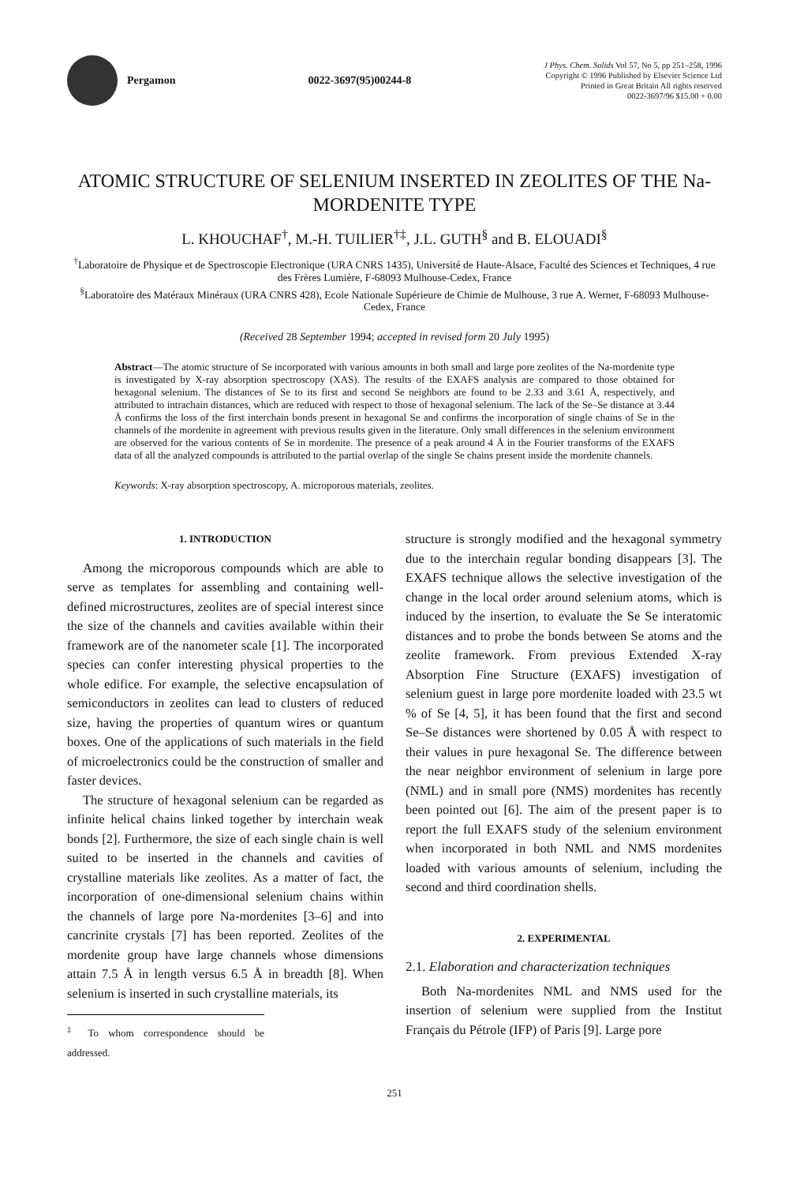Pergamon 0022-3697(95)00244-8
J Phys. Chem. Solids Vol 57, No 5, pp 251–258, 1996
Copyright © 1996 Published by Elsevier Science Ltd
Printed in Great Britain All rights reserved
0022-3697/96 $15.00 + 0.00
ATOMIC STRUCTURE OF SELENIUM INSERTED IN ZEOLITES OF THE Na-MORDENITE TYPE
L. KHOUCHAF<sup>†</sup>, M.-H. TUILIER<sup>†‡</sup>, J.L. GUTH<sup>§</sup> and B. ELOUADI<sup>§</sup>
<sup>†</sup> Laboratoire de Physique et de Spectroscopie Electronique (URA CNRS 1435), Université de Haute-Alsace, Faculté des Sciences et Techniques, 4 rue des Frères Lumière, F-68093 Mulhouse-Cedex, France
<sup>§</sup> Laboratoire des Matéraux Minéraux (URA CNRS 428), Ecole Nationale Supérieure de Chimie de Mulhouse, 3 rue A. Werner, F-68093 Mulhouse-Cedex, France
(Received 28 September 1994; accepted in revised form 20 July 1995)
Abstract—The atomic structure of Se incorporated with various amounts in both small and large pore zeolites of the Na-mordenite type is investigated by X-ray absorption spectroscopy (XAS). The results of the EXAFS analysis are compared to those obtained for hexagonal selenium. The distances of Se to its first and second Se neighbors are found to be 2.33 and 3.61 Å, respectively, and attributed to intrachain distances, which are reduced with respect to those of hexagonal selenium. The lack of the Se–Se distance at 3.44 Å confirms the loss of the first interchain bonds present in hexagonal Se and confirms the incorporation of single chains of Se in the channels of the mordenite in agreement with previous results given in the literature. Only small differences in the selenium environment are observed for the various contents of Se in mordenite. The presence of a peak around 4 Å in the Fourier transforms of the EXAFS data of all the analyzed compounds is attributed to the partial overlap of the single Se chains present inside the mordenite channels.
Keywords: X-ray absorption spectroscopy, A. microporous materials, zeolites.
1. INTRODUCTION
Among the microporous compounds which are able to serve as templates for assembling and containing well-defined microstructures, zeolites are of special interest since the size of the channels and cavities available within their framework are of the nanometer scale [1]. The incorporated species can confer interesting physical properties to the whole edifice. For example, the selective encapsulation of semiconductors in zeolites can lead to clusters of reduced size, having the properties of quantum wires or quantum boxes. One of the applications of such materials in the field of microelectronics could be the construction of smaller and faster devices.
The structure of hexagonal selenium can be regarded as infinite helical chains linked together by interchain weak bonds [2]. Furthermore, the size of each single chain is well suited to be inserted in the channels and cavities of crystalline materials like zeolites. As a matter of fact, the incorporation of one-dimensional selenium chains within the channels of large pore Na-mordenites [3–6] and into cancrinite crystals [7] has been reported. Zeolites of the mordenite group have large channels whose dimensions attain 7.5 Å in length versus 6.5 Å in breadth [8]. When selenium is inserted in such crystalline materials, its
<sup>‡</sup> To whom correspondence should be addressed.
structure is strongly modified and the hexagonal symmetry due to the interchain regular bonding disappears [3]. The EXAFS technique allows the selective investigation of the change in the local order around selenium atoms, which is induced by the insertion, to evaluate the Se Se interatomic distances and to probe the bonds between Se atoms and the zeolite framework. From previous Extended X-ray Absorption Fine Structure (EXAFS) investigation of selenium guest in large pore mordenite loaded with 23.5 wt % of Se [4, 5], it has been found that the first and second Se–Se distances were shortened by 0.05 Å with respect to their values in pure hexagonal Se. The difference between the near neighbor environment of selenium in large pore (NML) and in small pore (NMS) mordenites has recently been pointed out [6]. The aim of the present paper is to report the full EXAFS study of the selenium environment when incorporated in both NML and NMS mordenites loaded with various amounts of selenium, including the second and third coordination shells.
2. EXPERIMENTAL
2.1. Elaboration and characterization techniques
Both Na-mordenites NML and NMS used for the insertion of selenium were supplied from the Institut Français du Pétrole (IFP) of Paris [9]. Large pore
251